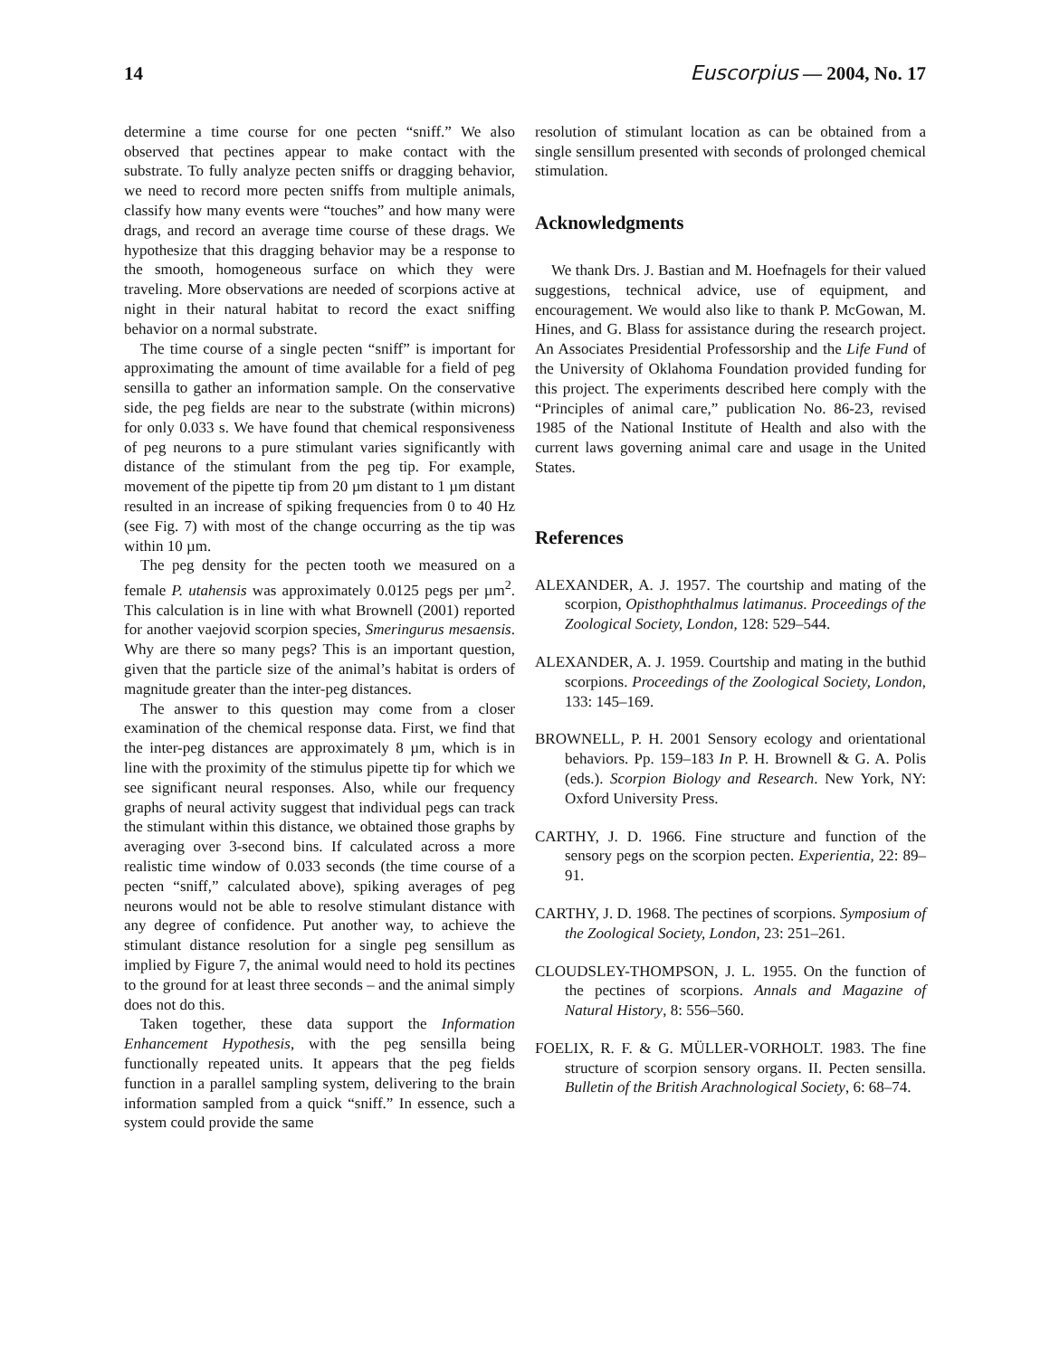14 Euscorpius — 2004, No. 17
determine a time course for one pecten “sniff.” We also observed that pectines appear to make contact with the substrate. To fully analyze pecten sniffs or dragging behavior, we need to record more pecten sniffs from multiple animals, classify how many events were “touches” and how many were drags, and record an average time course of these drags. We hypothesize that this dragging behavior may be a response to the smooth, homogeneous surface on which they were traveling. More observations are needed of scorpions active at night in their natural habitat to record the exact sniffing behavior on a normal substrate.
The time course of a single pecten “sniff” is important for approximating the amount of time available for a field of peg sensilla to gather an information sample. On the conservative side, the peg fields are near to the substrate (within microns) for only 0.033 s. We have found that chemical responsiveness of peg neurons to a pure stimulant varies significantly with distance of the stimulant from the peg tip. For example, movement of the pipette tip from 20 µm distant to 1 µm distant resulted in an increase of spiking frequencies from 0 to 40 Hz (see Fig. 7) with most of the change occurring as the tip was within 10 µm.
The peg density for the pecten tooth we measured on a female P. utahensis was approximately 0.0125 pegs per µm<sup>2</sup>. This calculation is in line with what Brownell (2001) reported for another vaejovid scorpion species, Smeringurus mesaensis. Why are there so many pegs? This is an important question, given that the particle size of the animal’s habitat is orders of magnitude greater than the inter-peg distances.
The answer to this question may come from a closer examination of the chemical response data. First, we find that the inter-peg distances are approximately 8 µm, which is in line with the proximity of the stimulus pipette tip for which we see significant neural responses. Also, while our frequency graphs of neural activity suggest that individual pegs can track the stimulant within this distance, we obtained those graphs by averaging over 3-second bins. If calculated across a more realistic time window of 0.033 seconds (the time course of a pecten “sniff,” calculated above), spiking averages of peg neurons would not be able to resolve stimulant distance with any degree of confidence. Put another way, to achieve the stimulant distance resolution for a single peg sensillum as implied by Figure 7, the animal would need to hold its pectines to the ground for at least three seconds – and the animal simply does not do this.
Taken together, these data support the Information Enhancement Hypothesis, with the peg sensilla being functionally repeated units. It appears that the peg fields function in a parallel sampling system, delivering to the brain information sampled from a quick “sniff.” In essence, such a system could provide the same
resolution of stimulant location as can be obtained from a single sensillum presented with seconds of prolonged chemical stimulation.
Acknowledgments
We thank Drs. J. Bastian and M. Hoefnagels for their valued suggestions, technical advice, use of equipment, and encouragement. We would also like to thank P. McGowan, M. Hines, and G. Blass for assistance during the research project. An Associates Presidential Professorship and the Life Fund of the University of Oklahoma Foundation provided funding for this project. The experiments described here comply with the “Principles of animal care,” publication No. 86-23, revised 1985 of the National Institute of Health and also with the current laws governing animal care and usage in the United States.
References
ALEXANDER, A. J. 1957. The courtship and mating of the scorpion, Opisthophthalmus latimanus. Proceedings of the Zoological Society, London, 128: 529–544.
ALEXANDER, A. J. 1959. Courtship and mating in the buthid scorpions. Proceedings of the Zoological Society, London, 133: 145–169.
BROWNELL, P. H. 2001 Sensory ecology and orientational behaviors. Pp. 159–183 In P. H. Brownell & G. A. Polis (eds.). Scorpion Biology and Research. New York, NY: Oxford University Press.
CARTHY, J. D. 1966. Fine structure and function of the sensory pegs on the scorpion pecten. Experientia, 22: 89–91.
CARTHY, J. D. 1968. The pectines of scorpions. Symposium of the Zoological Society, London, 23: 251–261.
CLOUDSLEY-THOMPSON, J. L. 1955. On the function of the pectines of scorpions. Annals and Magazine of Natural History, 8: 556–560.
FOELIX, R. F. & G. MÜLLER-VORHOLT. 1983. The fine structure of scorpion sensory organs. II. Pecten sensilla. Bulletin of the British Arachnological Society, 6: 68–74.